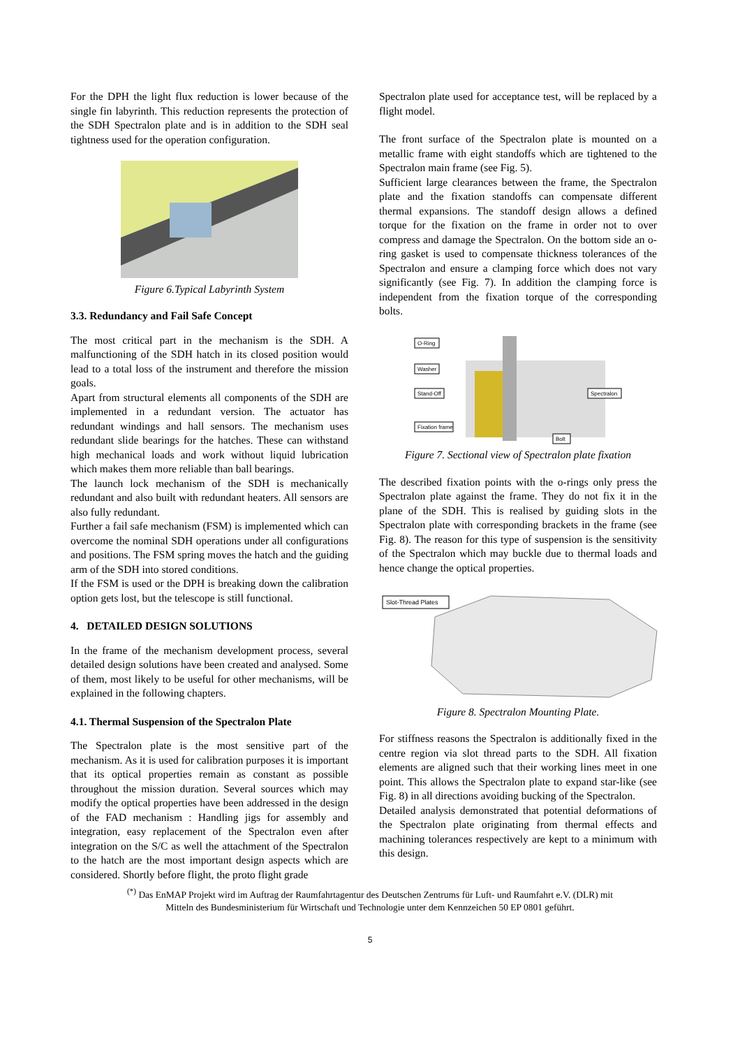For the DPH the light flux reduction is lower because of the single fin labyrinth. This reduction represents the protection of the SDH Spectralon plate and is in addition to the SDH seal tightness used for the operation configuration.
Figure 6.Typical Labyrinth System
3.3. Redundancy and Fail Safe Concept
The most critical part in the mechanism is the SDH. A malfunctioning of the SDH hatch in its closed position would lead to a total loss of the instrument and therefore the mission goals.
Apart from structural elements all components of the SDH are implemented in a redundant version. The actuator has redundant windings and hall sensors. The mechanism uses redundant slide bearings for the hatches. These can withstand high mechanical loads and work without liquid lubrication which makes them more reliable than ball bearings.
The launch lock mechanism of the SDH is mechanically redundant and also built with redundant heaters. All sensors are also fully redundant.
Further a fail safe mechanism (FSM) is implemented which can overcome the nominal SDH operations under all configurations and positions. The FSM spring moves the hatch and the guiding arm of the SDH into stored conditions.
If the FSM is used or the DPH is breaking down the calibration option gets lost, but the telescope is still functional.
4. DETAILED DESIGN SOLUTIONS
In the frame of the mechanism development process, several detailed design solutions have been created and analysed. Some of them, most likely to be useful for other mechanisms, will be explained in the following chapters.
4.1. Thermal Suspension of the Spectralon Plate
The Spectralon plate is the most sensitive part of the mechanism. As it is used for calibration purposes it is important that its optical properties remain as constant as possible throughout the mission duration. Several sources which may modify the optical properties have been addressed in the design of the FAD mechanism : Handling jigs for assembly and integration, easy replacement of the Spectralon even after integration on the S/C as well the attachment of the Spectralon to the hatch are the most important design aspects which are considered. Shortly before flight, the proto flight grade
Spectralon plate used for acceptance test, will be replaced by a flight model.
The front surface of the Spectralon plate is mounted on a metallic frame with eight standoffs which are tightened to the Spectralon main frame (see Fig. 5).
Sufficient large clearances between the frame, the Spectralon plate and the fixation standoffs can compensate different thermal expansions. The standoff design allows a defined torque for the fixation on the frame in order not to over compress and damage the Spectralon. On the bottom side an o-ring gasket is used to compensate thickness tolerances of the Spectralon and ensure a clamping force which does not vary significantly (see Fig. 7). In addition the clamping force is independent from the fixation torque of the corresponding bolts.
O-Ring
Washer
Stand-Off
Spectralon
Fixation frame
Bolt
Figure 7. Sectional view of Spectralon plate fixation
The described fixation points with the o-rings only press the Spectralon plate against the frame. They do not fix it in the plane of the SDH. This is realised by guiding slots in the Spectralon plate with corresponding brackets in the frame (see Fig. 8). The reason for this type of suspension is the sensitivity of the Spectralon which may buckle due to thermal loads and hence change the optical properties.
Slot-Thread Plates
Figure 8. Spectralon Mounting Plate.
For stiffness reasons the Spectralon is additionally fixed in the centre region via slot thread parts to the SDH. All fixation elements are aligned such that their working lines meet in one point. This allows the Spectralon plate to expand star-like (see Fig. 8) in all directions avoiding bucking of the Spectralon.
Detailed analysis demonstrated that potential deformations of the Spectralon plate originating from thermal effects and machining tolerances respectively are kept to a minimum with this design.
<sup>(*)</sup> Das EnMAP Projekt wird im Auftrag der Raumfahrtagentur des Deutschen Zentrums für Luft- und Raumfahrt e.V. (DLR) mit
Mitteln des Bundesministerium für Wirtschaft und Technologie unter dem Kennzeichen 50 EP 0801 geführt.
5